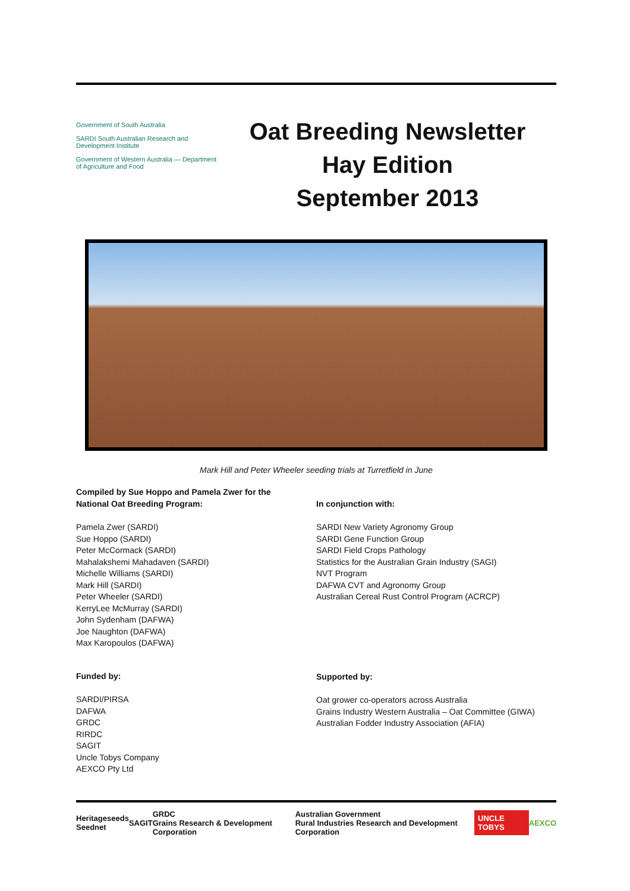Government of South Australia
SARDI South Australian Research and Development Institute
Government of Western Australia — Department of Agriculture and Food
Oat Breeding Newsletter
Hay Edition
September 2013
Mark Hill and Peter Wheeler seeding trials at Turretfield in June
Compiled by Sue Hoppo and Pamela Zwer for the
National Oat Breeding Program:
Pamela Zwer (SARDI)
Sue Hoppo (SARDI)
Peter McCormack (SARDI)
Mahalakshemi Mahadaven (SARDI)
Michelle Williams (SARDI)
Mark Hill (SARDI)
Peter Wheeler (SARDI)
KerryLee McMurray (SARDI)
John Sydenham (DAFWA)
Joe Naughton (DAFWA)
Max Karopoulos (DAFWA)
Funded by:
SARDI/PIRSA
DAFWA
GRDC
RIRDC
SAGIT
Uncle Tobys Company
AEXCO Pty Ltd
In conjunction with:
SARDI New Variety Agronomy Group
SARDI Gene Function Group
SARDI Field Crops Pathology
Statistics for the Australian Grain Industry (SAGI)
NVT Program
DAFWA CVT and Agronomy Group
Australian Cereal Rust Control Program (ACRCP)
Supported by:
Oat grower co-operators across Australia
Grains Industry Western Australia – Oat Committee (GIWA)
Australian Fodder Industry Association (AFIA)
Heritageseeds
Seednet SAGIT GRDC
Grains Research & Development Corporation Australian Government
Rural Industries Research and Development Corporation UNCLE TOBYS AEXCO